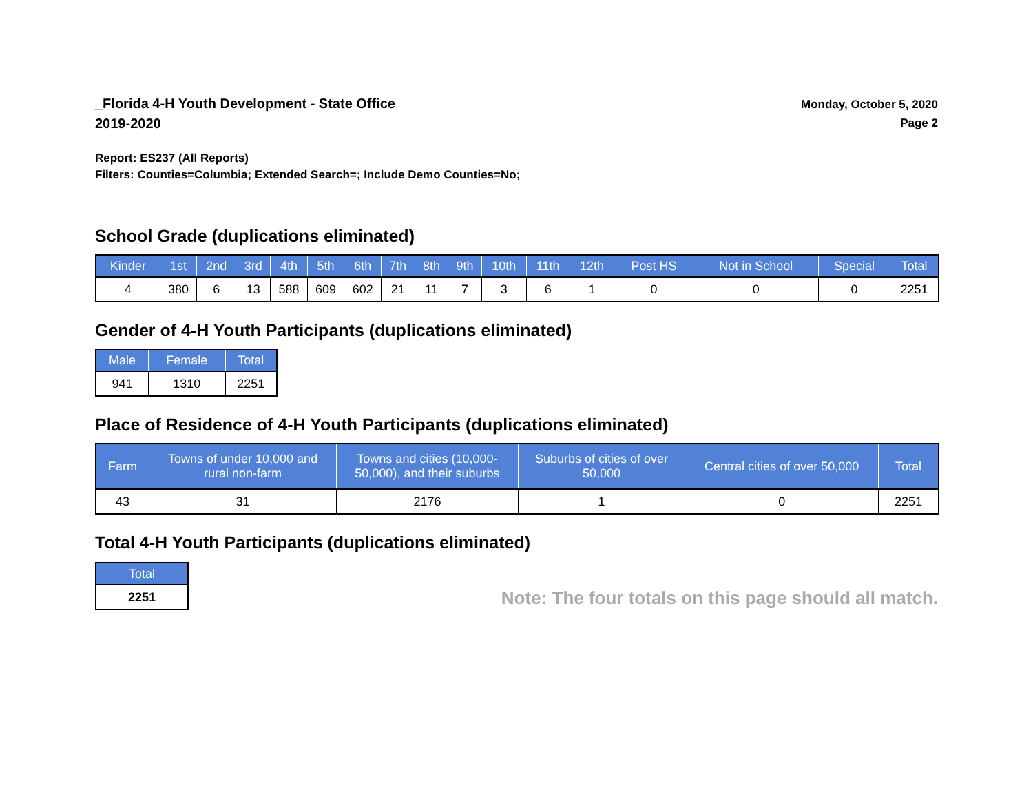_Florida 4-H Youth Development - State Office
2019-2020
Monday, October 5, 2020
Page 2
Report: ES237 (All Reports)
Filters: Counties=Columbia; Extended Search=; Include Demo Counties=No;
School Grade (duplications eliminated)
| Kinder | 1st | 2nd | 3rd | 4th | 5th | 6th | 7th | 8th | 9th | 10th | 11th | 12th | Post HS | Not in School | Special | Total |
| --- | --- | --- | --- | --- | --- | --- | --- | --- | --- | --- | --- | --- | --- | --- | --- | --- |
| 4 | 380 | 6 | 13 | 588 | 609 | 602 | 21 | 11 | 7 | 3 | 6 | 1 | 0 | 0 | 0 | 2251 |
Gender of 4-H Youth Participants (duplications eliminated)
| Male | Female | Total |
| --- | --- | --- |
| 941 | 1310 | 2251 |
Place of Residence of 4-H Youth Participants (duplications eliminated)
| Farm | Towns of under 10,000 and rural non-farm | Towns and cities (10,000- 50,000), and their suburbs | Suburbs of cities of over 50,000 | Central cities of over 50,000 | Total |
| --- | --- | --- | --- | --- | --- |
| 43 | 31 | 2176 | 1 | 0 | 2251 |
Total 4-H Youth Participants (duplications eliminated)
| Total |
| --- |
| 2251 |
Note: The four totals on this page should all match.